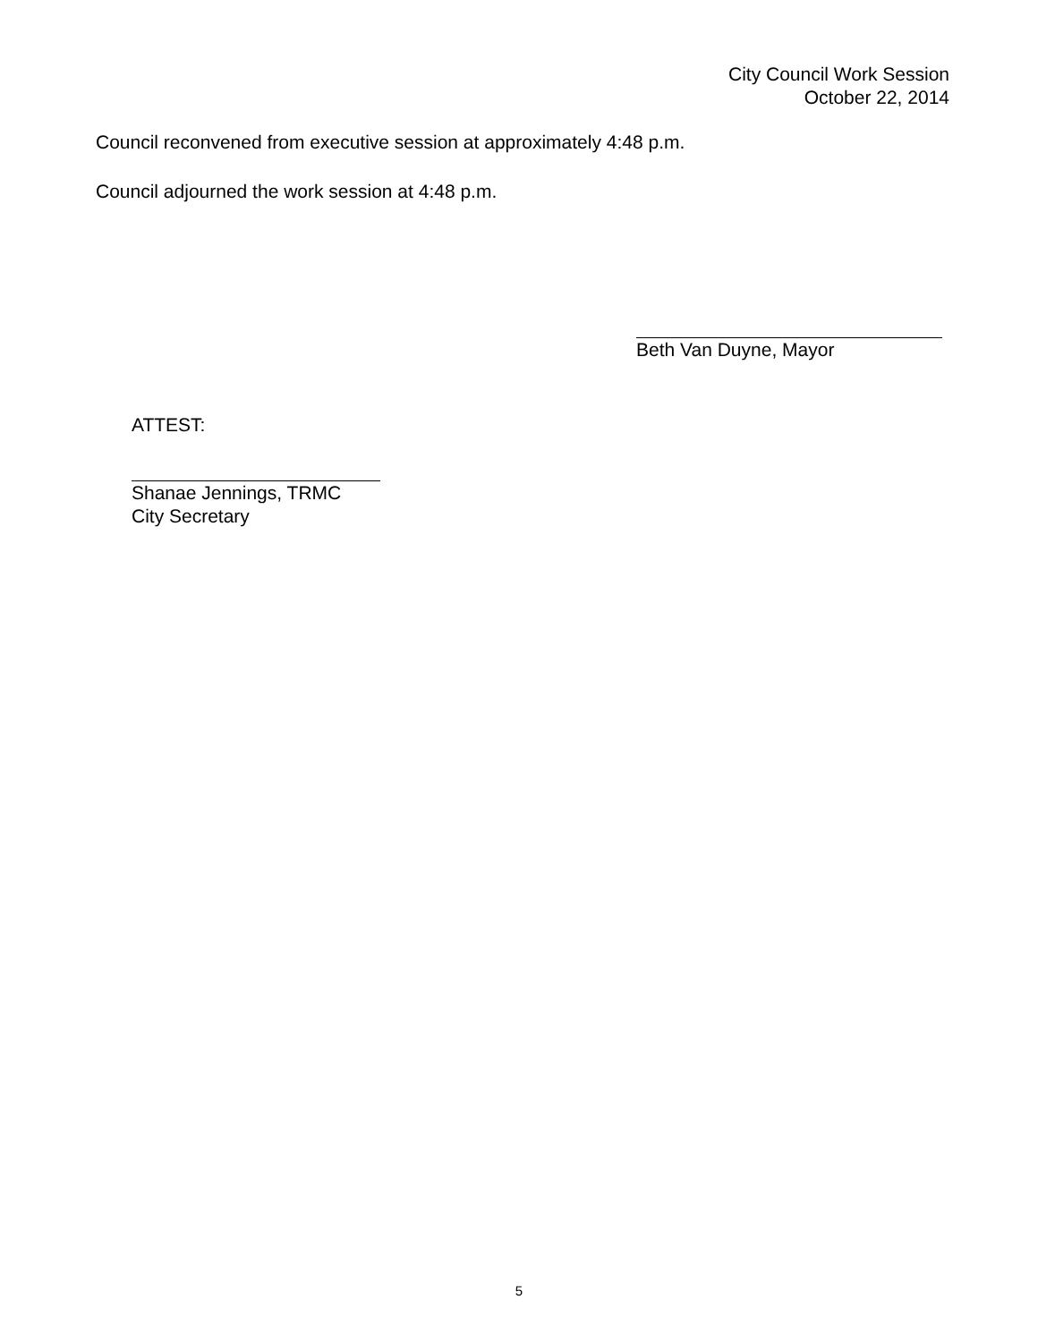City Council Work Session
October 22, 2014
Council reconvened from executive session at approximately 4:48 p.m.
Council adjourned the work session at 4:48 p.m.
Beth Van Duyne, Mayor
ATTEST:
Shanae Jennings, TRMC
City Secretary
5